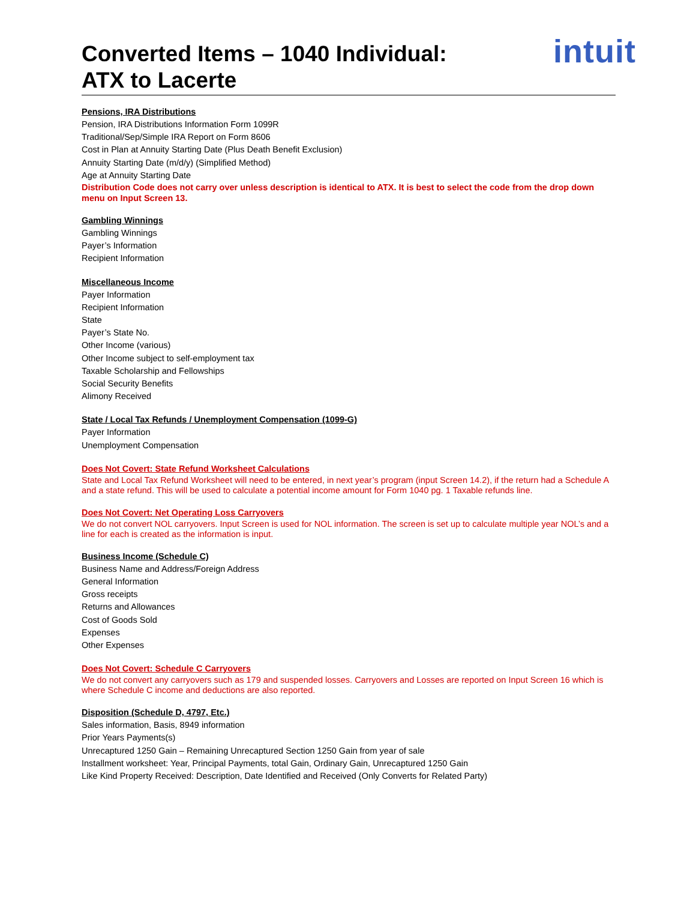intuit
Converted Items – 1040 Individual:
ATX to Lacerte
Pensions, IRA Distributions
Pension, IRA Distributions Information Form 1099R
Traditional/Sep/Simple IRA Report on Form 8606
Cost in Plan at Annuity Starting Date (Plus Death Benefit Exclusion)
Annuity Starting Date (m/d/y) (Simplified Method)
Age at Annuity Starting Date
Distribution Code does not carry over unless description is identical to ATX. It is best to select the code from the drop down menu on Input Screen 13.
Gambling Winnings
Gambling Winnings
Payer’s Information
Recipient Information
Miscellaneous Income
Payer Information
Recipient Information
State
Payer’s State No.
Other Income (various)
Other Income subject to self-employment tax
Taxable Scholarship and Fellowships
Social Security Benefits
Alimony Received
State / Local Tax Refunds / Unemployment Compensation (1099-G)
Payer Information
Unemployment Compensation
Does Not Covert: State Refund Worksheet Calculations
State and Local Tax Refund Worksheet will need to be entered, in next year’s program (input Screen 14.2), if the return had a Schedule A and a state refund. This will be used to calculate a potential income amount for Form 1040 pg. 1 Taxable refunds line.
Does Not Covert: Net Operating Loss Carryovers
We do not convert NOL carryovers. Input Screen is used for NOL information. The screen is set up to calculate multiple year NOL’s and a line for each is created as the information is input.
Business Income (Schedule C)
Business Name and Address/Foreign Address
General Information
Gross receipts
Returns and Allowances
Cost of Goods Sold
Expenses
Other Expenses
Does Not Covert: Schedule C Carryovers
We do not convert any carryovers such as 179 and suspended losses. Carryovers and Losses are reported on Input Screen 16 which is where Schedule C income and deductions are also reported.
Disposition (Schedule D, 4797, Etc.)
Sales information, Basis, 8949 information
Prior Years Payments(s)
Unrecaptured 1250 Gain – Remaining Unrecaptured Section 1250 Gain from year of sale
Installment worksheet: Year, Principal Payments, total Gain, Ordinary Gain, Unrecaptured 1250 Gain
Like Kind Property Received: Description, Date Identified and Received (Only Converts for Related Party)